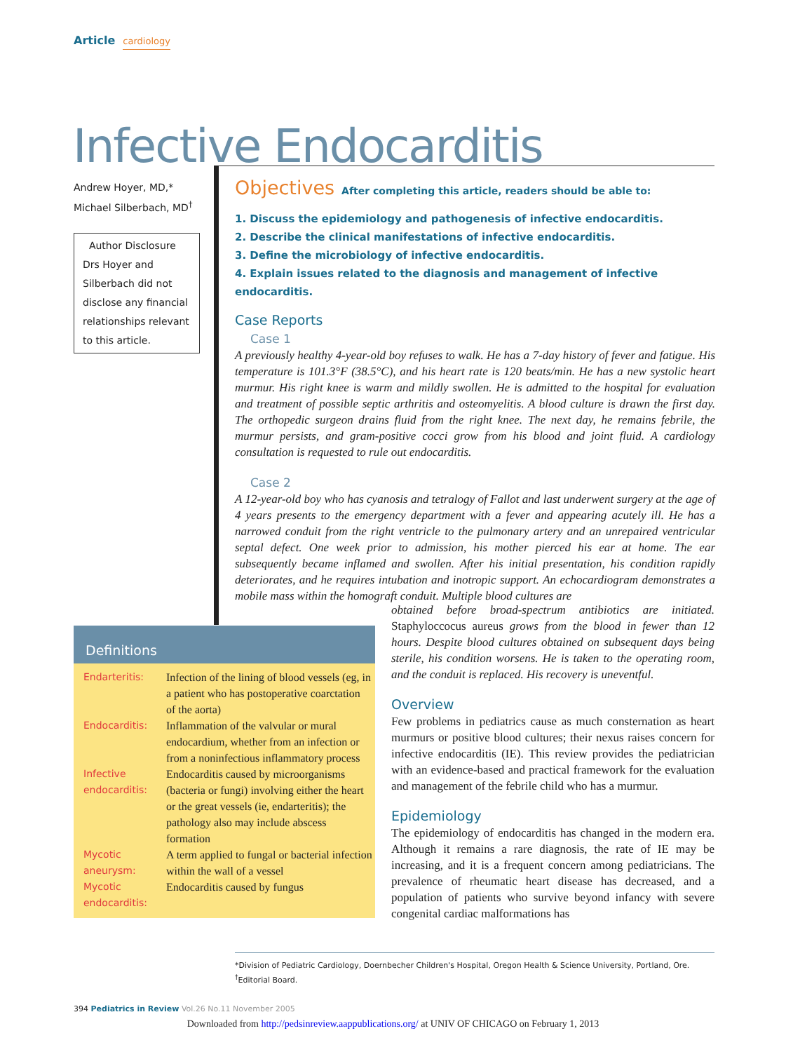Article cardiology
Infective Endocarditis
Andrew Hoyer, MD,*
Michael Silberbach, MD<sup>†</sup>
Author Disclosure
Drs Hoyer and Silberbach did not disclose any financial relationships relevant to this article.
Objectives After completing this article, readers should be able to:
1. Discuss the epidemiology and pathogenesis of infective endocarditis.
2. Describe the clinical manifestations of infective endocarditis.
3. Define the microbiology of infective endocarditis.
4. Explain issues related to the diagnosis and management of infective endocarditis.
Case Reports
Case 1
A previously healthy 4-year-old boy refuses to walk. He has a 7-day history of fever and fatigue. His temperature is 101.3°F (38.5°C), and his heart rate is 120 beats/min. He has a new systolic heart murmur. His right knee is warm and mildly swollen. He is admitted to the hospital for evaluation and treatment of possible septic arthritis and osteomyelitis. A blood culture is drawn the first day. The orthopedic surgeon drains fluid from the right knee. The next day, he remains febrile, the murmur persists, and gram-positive cocci grow from his blood and joint fluid. A cardiology consultation is requested to rule out endocarditis.
Case 2
A 12-year-old boy who has cyanosis and tetralogy of Fallot and last underwent surgery at the age of 4 years presents to the emergency department with a fever and appearing acutely ill. He has a narrowed conduit from the right ventricle to the pulmonary artery and an unrepaired ventricular septal defect. One week prior to admission, his mother pierced his ear at home. The ear subsequently became inflamed and swollen. After his initial presentation, his condition rapidly deteriorates, and he requires intubation and inotropic support. An echocardiogram demonstrates a mobile mass within the homograft conduit. Multiple blood cultures are
obtained before broad-spectrum antibiotics are initiated. Staphyloccocus aureus grows from the blood in fewer than 12 hours. Despite blood cultures obtained on subsequent days being sterile, his condition worsens. He is taken to the operating room, and the conduit is replaced. His recovery is uneventful.
Overview
Few problems in pediatrics cause as much consternation as heart murmurs or positive blood cultures; their nexus raises concern for infective endocarditis (IE). This review provides the pediatrician with an evidence-based and practical framework for the evaluation and management of the febrile child who has a murmur.
Epidemiology
The epidemiology of endocarditis has changed in the modern era. Although it remains a rare diagnosis, the rate of IE may be increasing, and it is a frequent concern among pediatricians. The prevalence of rheumatic heart disease has decreased, and a population of patients who survive beyond infancy with severe congenital cardiac malformations has
Definitions
| Endarteritis: | Infection of the lining of blood vessels (eg, in a patient who has postoperative coarctation of the aorta) |
| Endocarditis: | Inflammation of the valvular or mural endocardium, whether from an infection or from a noninfectious inflammatory process |
| Infective endocarditis: | Endocarditis caused by microorganisms (bacteria or fungi) involving either the heart or the great vessels (ie, endarteritis); the pathology also may include abscess formation |
| Mycotic aneurysm: | A term applied to fungal or bacterial infection within the wall of a vessel |
| Mycotic endocarditis: | Endocarditis caused by fungus |
*Division of Pediatric Cardiology, Doernbecher Children's Hospital, Oregon Health & Science University, Portland, Ore.
<sup>†</sup> Editorial Board.
394 Pediatrics in Review Vol.26 No.11 November 2005
Downloaded from http://pedsinreview.aappublications.org/ at UNIV OF CHICAGO on February 1, 2013